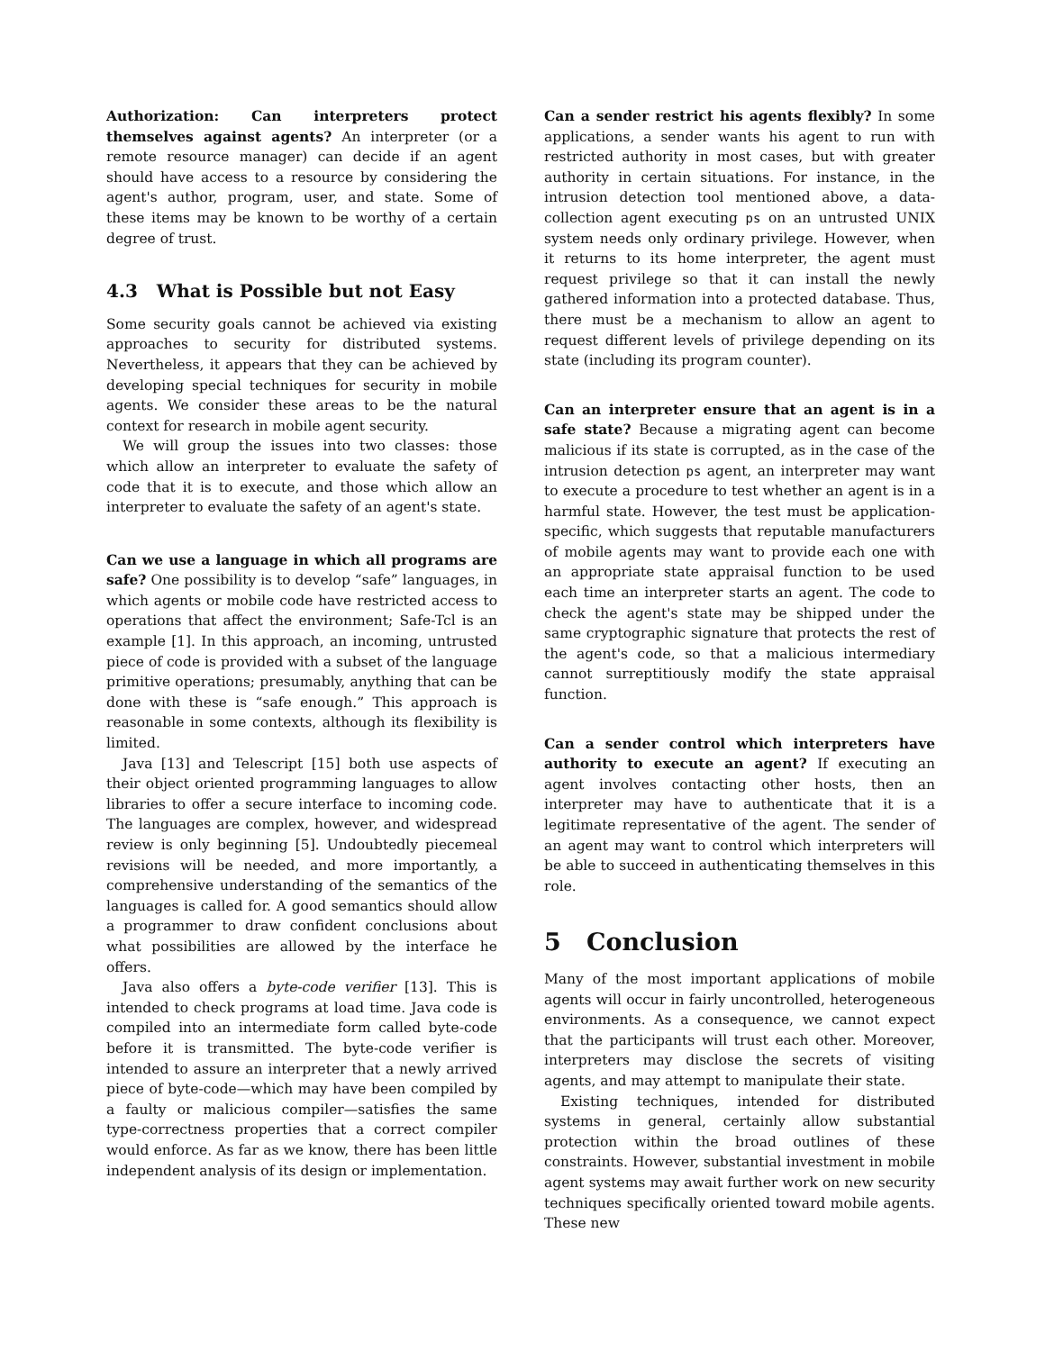Authorization: Can interpreters protect themselves against agents? An interpreter (or a remote resource manager) can decide if an agent should have access to a resource by considering the agent's author, program, user, and state. Some of these items may be known to be worthy of a certain degree of trust.
4.3 What is Possible but not Easy
Some security goals cannot be achieved via existing approaches to security for distributed systems. Nevertheless, it appears that they can be achieved by developing special techniques for security in mobile agents. We consider these areas to be the natural context for research in mobile agent security.
We will group the issues into two classes: those which allow an interpreter to evaluate the safety of code that it is to execute, and those which allow an interpreter to evaluate the safety of an agent's state.
Can we use a language in which all programs are safe? One possibility is to develop “safe” languages, in which agents or mobile code have restricted access to operations that affect the environment; Safe-Tcl is an example [1]. In this approach, an incoming, untrusted piece of code is provided with a subset of the language primitive operations; presumably, anything that can be done with these is “safe enough.” This approach is reasonable in some contexts, although its flexibility is limited.
Java [13] and Telescript [15] both use aspects of their object oriented programming languages to allow libraries to offer a secure interface to incoming code. The languages are complex, however, and widespread review is only beginning [5]. Undoubtedly piecemeal revisions will be needed, and more importantly, a comprehensive understanding of the semantics of the languages is called for. A good semantics should allow a programmer to draw confident conclusions about what possibilities are allowed by the interface he offers.
Java also offers a byte-code verifier [13]. This is intended to check programs at load time. Java code is compiled into an intermediate form called byte-code before it is transmitted. The byte-code verifier is intended to assure an interpreter that a newly arrived piece of byte-code—which may have been compiled by a faulty or malicious compiler—satisfies the same type-correctness properties that a correct compiler would enforce. As far as we know, there has been little independent analysis of its design or implementation.
Can a sender restrict his agents flexibly? In some applications, a sender wants his agent to run with restricted authority in most cases, but with greater authority in certain situations. For instance, in the intrusion detection tool mentioned above, a data-collection agent executing ps on an untrusted UNIX system needs only ordinary privilege. However, when it returns to its home interpreter, the agent must request privilege so that it can install the newly gathered information into a protected database. Thus, there must be a mechanism to allow an agent to request different levels of privilege depending on its state (including its program counter).
Can an interpreter ensure that an agent is in a safe state? Because a migrating agent can become malicious if its state is corrupted, as in the case of the intrusion detection ps agent, an interpreter may want to execute a procedure to test whether an agent is in a harmful state. However, the test must be application-specific, which suggests that reputable manufacturers of mobile agents may want to provide each one with an appropriate state appraisal function to be used each time an interpreter starts an agent. The code to check the agent's state may be shipped under the same cryptographic signature that protects the rest of the agent's code, so that a malicious intermediary cannot surreptitiously modify the state appraisal function.
Can a sender control which interpreters have authority to execute an agent? If executing an agent involves contacting other hosts, then an interpreter may have to authenticate that it is a legitimate representative of the agent. The sender of an agent may want to control which interpreters will be able to succeed in authenticating themselves in this role.
5 Conclusion
Many of the most important applications of mobile agents will occur in fairly uncontrolled, heterogeneous environments. As a consequence, we cannot expect that the participants will trust each other. Moreover, interpreters may disclose the secrets of visiting agents, and may attempt to manipulate their state.
Existing techniques, intended for distributed systems in general, certainly allow substantial protection within the broad outlines of these constraints. However, substantial investment in mobile agent systems may await further work on new security techniques specifically oriented toward mobile agents. These new